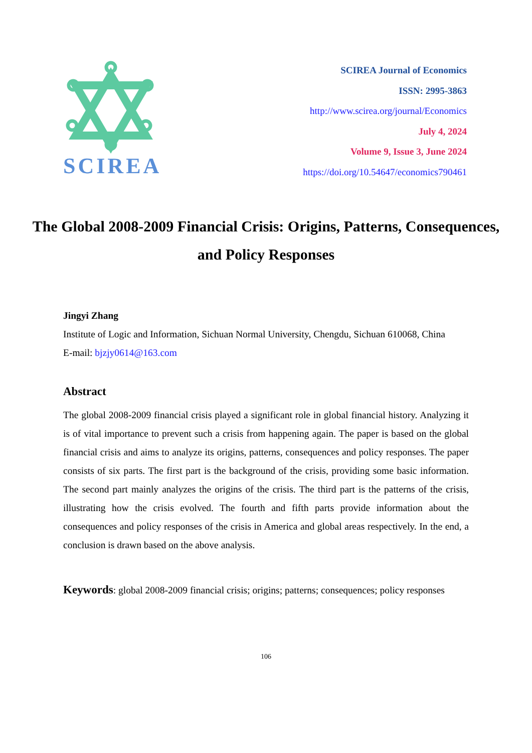SCIREA
SCIREA Journal of Economics
ISSN: 2995-3863
http://www.scirea.org/journal/Economics
July 4, 2024
Volume 9, Issue 3, June 2024
https://doi.org/10.54647/economics790461
The Global 2008-2009 Financial Crisis: Origins, Patterns, Consequences, and Policy Responses
Jingyi Zhang
Institute of Logic and Information, Sichuan Normal University, Chengdu, Sichuan 610068, China
E-mail: bjzjy0614@163.com
Abstract
The global 2008-2009 financial crisis played a significant role in global financial history. Analyzing it is of vital importance to prevent such a crisis from happening again. The paper is based on the global financial crisis and aims to analyze its origins, patterns, consequences and policy responses. The paper consists of six parts. The first part is the background of the crisis, providing some basic information. The second part mainly analyzes the origins of the crisis. The third part is the patterns of the crisis, illustrating how the crisis evolved. The fourth and fifth parts provide information about the consequences and policy responses of the crisis in America and global areas respectively. In the end, a conclusion is drawn based on the above analysis.
Keywords: global 2008-2009 financial crisis; origins; patterns; consequences; policy responses
106